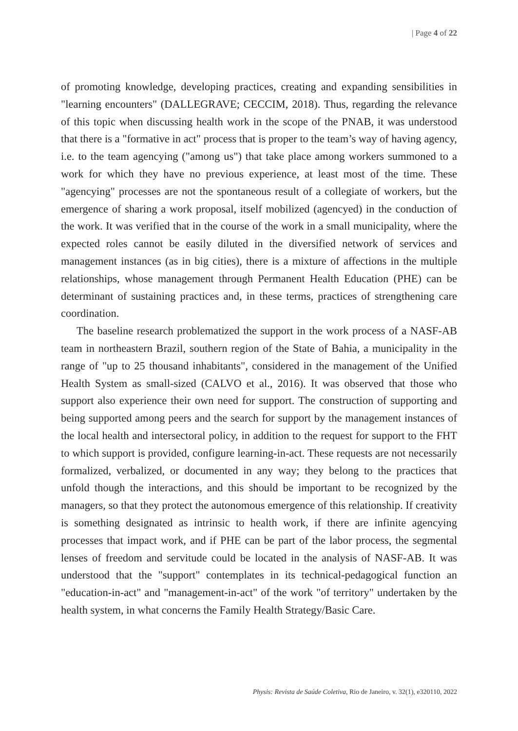| Page 4 of 22
of promoting knowledge, developing practices, creating and expanding sensibilities in "learning encounters" (DALLEGRAVE; CECCIM, 2018). Thus, regarding the relevance of this topic when discussing health work in the scope of the PNAB, it was understood that there is a "formative in act" process that is proper to the team’s way of having agency, i.e. to the team agencying ("among us") that take place among workers summoned to a work for which they have no previous experience, at least most of the time. These "agencying" processes are not the spontaneous result of a collegiate of workers, but the emergence of sharing a work proposal, itself mobilized (agencyed) in the conduction of the work. It was verified that in the course of the work in a small municipality, where the expected roles cannot be easily diluted in the diversified network of services and management instances (as in big cities), there is a mixture of affections in the multiple relationships, whose management through Permanent Health Education (PHE) can be determinant of sustaining practices and, in these terms, practices of strengthening care coordination.
The baseline research problematized the support in the work process of a NASF-AB team in northeastern Brazil, southern region of the State of Bahia, a municipality in the range of "up to 25 thousand inhabitants", considered in the management of the Unified Health System as small-sized (CALVO et al., 2016). It was observed that those who support also experience their own need for support. The construction of supporting and being supported among peers and the search for support by the management instances of the local health and intersectoral policy, in addition to the request for support to the FHT to which support is provided, configure learning-in-act. These requests are not necessarily formalized, verbalized, or documented in any way; they belong to the practices that unfold though the interactions, and this should be important to be recognized by the managers, so that they protect the autonomous emergence of this relationship. If creativity is something designated as intrinsic to health work, if there are infinite agencying processes that impact work, and if PHE can be part of the labor process, the segmental lenses of freedom and servitude could be located in the analysis of NASF-AB. It was understood that the "support" contemplates in its technical-pedagogical function an "education-in-act" and "management-in-act" of the work "of territory" undertaken by the health system, in what concerns the Family Health Strategy/Basic Care.
Physis: Revista de Saúde Coletiva, Rio de Janeiro, v. 32(1), e320110, 2022